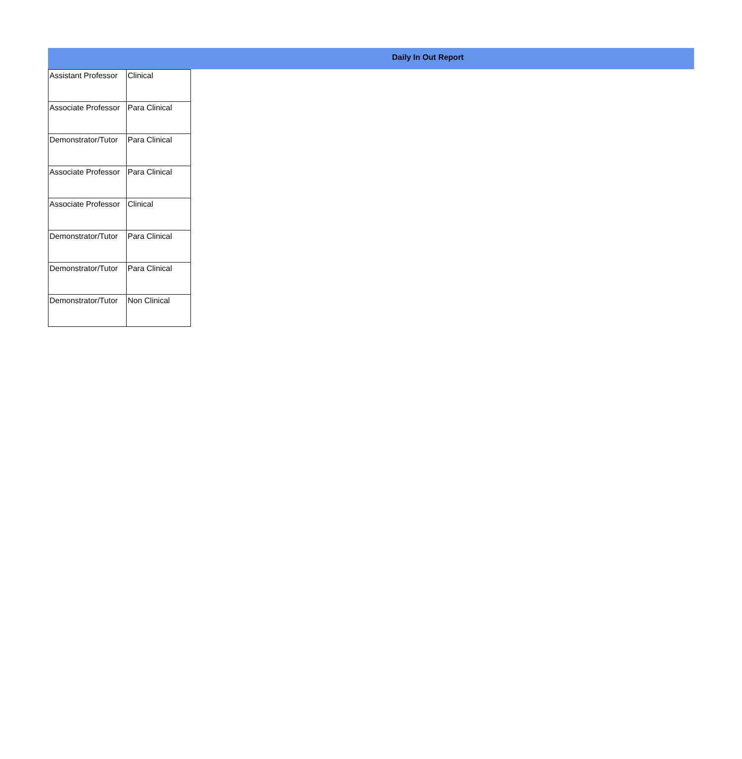Daily In Out Report
| Assistant Professor | Clinical |
| Associate Professor | Para Clinical |
| Demonstrator/Tutor | Para Clinical |
| Associate Professor | Para Clinical |
| Associate Professor | Clinical |
| Demonstrator/Tutor | Para Clinical |
| Demonstrator/Tutor | Para Clinical |
| Demonstrator/Tutor | Non Clinical |